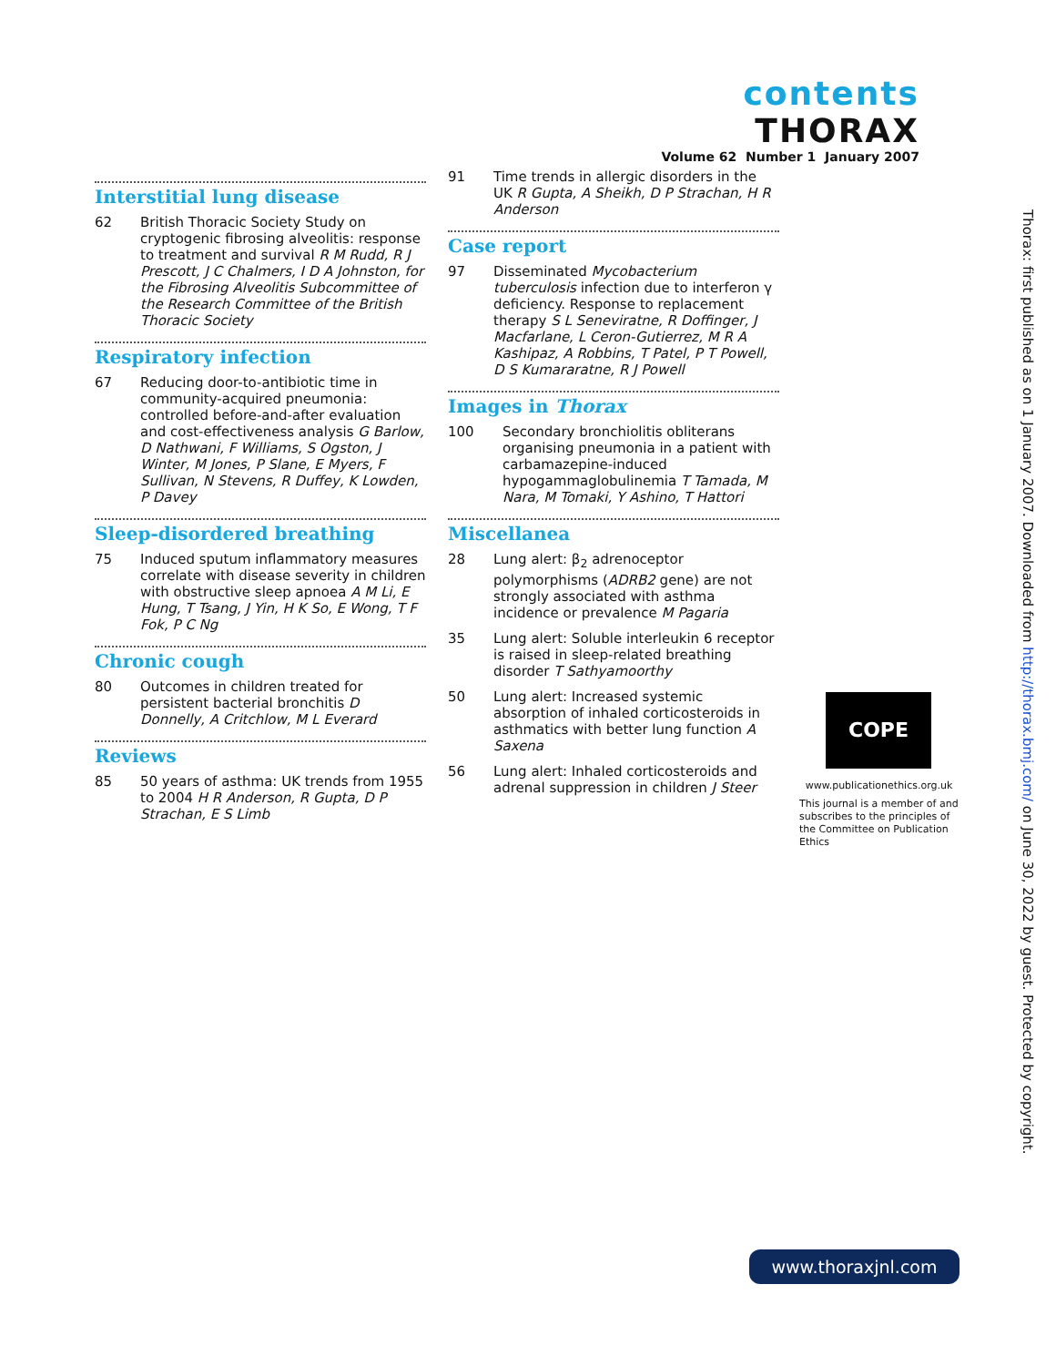contents THORAX
Volume 62 Number 1 January 2007
Interstitial lung disease
62 British Thoracic Society Study on cryptogenic fibrosing alveolitis: response to treatment and survival R M Rudd, R J Prescott, J C Chalmers, I D A Johnston, for the Fibrosing Alveolitis Subcommittee of the Research Committee of the British Thoracic Society
Respiratory infection
67 Reducing door-to-antibiotic time in community-acquired pneumonia: controlled before-and-after evaluation and cost-effectiveness analysis G Barlow, D Nathwani, F Williams, S Ogston, J Winter, M Jones, P Slane, E Myers, F Sullivan, N Stevens, R Duffey, K Lowden, P Davey
Sleep-disordered breathing
75 Induced sputum inflammatory measures correlate with disease severity in children with obstructive sleep apnoea A M Li, E Hung, T Tsang, J Yin, H K So, E Wong, T F Fok, P C Ng
Chronic cough
80 Outcomes in children treated for persistent bacterial bronchitis D Donnelly, A Critchlow, M L Everard
Reviews
85 50 years of asthma: UK trends from 1955 to 2004 H R Anderson, R Gupta, D P Strachan, E S Limb
91 Time trends in allergic disorders in the UK R Gupta, A Sheikh, D P Strachan, H R Anderson
Case report
97 Disseminated Mycobacterium tuberculosis infection due to interferon γ deficiency. Response to replacement therapy S L Seneviratne, R Doffinger, J Macfarlane, L Ceron-Gutierrez, M R A Kashipaz, A Robbins, T Patel, P T Powell, D S Kumararatne, R J Powell
Images in Thorax
100 Secondary bronchiolitis obliterans organising pneumonia in a patient with carbamazepine-induced hypogammaglobulinemia T Tamada, M Nara, M Tomaki, Y Ashino, T Hattori
Miscellanea
28 Lung alert: β<sub>2</sub> adrenoceptor polymorphisms (ADRB2 gene) are not strongly associated with asthma incidence or prevalence M Pagaria
35 Lung alert: Soluble interleukin 6 receptor is raised in sleep-related breathing disorder T Sathyamoorthy
50 Lung alert: Increased systemic absorption of inhaled corticosteroids in asthmatics with better lung function A Saxena
56 Lung alert: Inhaled corticosteroids and adrenal suppression in children J Steer
COPE
www.publicationethics.org.uk
This journal is a member of and subscribes to the principles of the Committee on Publication Ethics
Thorax: first published as on 1 January 2007. Downloaded from http://thorax.bmj.com/ on June 30, 2022 by guest. Protected by copyright.
www.thoraxjnl.com